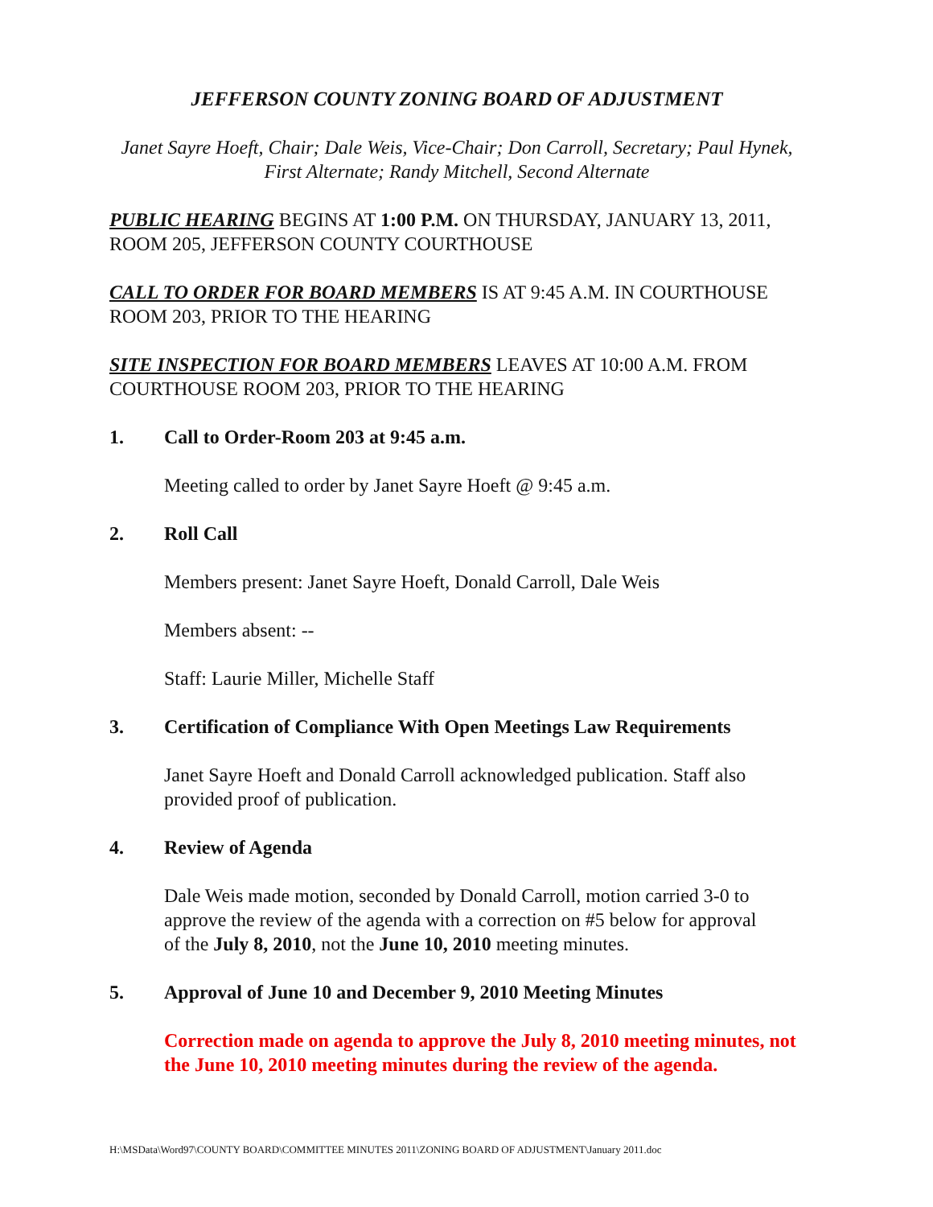JEFFERSON COUNTY ZONING BOARD OF ADJUSTMENT
Janet Sayre Hoeft, Chair; Dale Weis, Vice-Chair; Don Carroll, Secretary; Paul Hynek, First Alternate; Randy Mitchell, Second Alternate
PUBLIC HEARING BEGINS AT 1:00 P.M. ON THURSDAY, JANUARY 13, 2011, ROOM 205, JEFFERSON COUNTY COURTHOUSE
CALL TO ORDER FOR BOARD MEMBERS IS AT 9:45 A.M. IN COURTHOUSE ROOM 203, PRIOR TO THE HEARING
SITE INSPECTION FOR BOARD MEMBERS LEAVES AT 10:00 A.M. FROM COURTHOUSE ROOM 203, PRIOR TO THE HEARING
1. Call to Order-Room 203 at 9:45 a.m.
Meeting called to order by Janet Sayre Hoeft @ 9:45 a.m.
2. Roll Call
Members present: Janet Sayre Hoeft, Donald Carroll, Dale Weis
Members absent: --
Staff: Laurie Miller, Michelle Staff
3. Certification of Compliance With Open Meetings Law Requirements
Janet Sayre Hoeft and Donald Carroll acknowledged publication. Staff also provided proof of publication.
4. Review of Agenda
Dale Weis made motion, seconded by Donald Carroll, motion carried 3-0 to approve the review of the agenda with a correction on #5 below for approval of the July 8, 2010, not the June 10, 2010 meeting minutes.
5. Approval of June 10 and December 9, 2010 Meeting Minutes
Correction made on agenda to approve the July 8, 2010 meeting minutes, not the June 10, 2010 meeting minutes during the review of the agenda.
H:\MSData\Word97\COUNTY BOARD\COMMITTEE MINUTES 2011\ZONING BOARD OF ADJUSTMENT\January 2011.doc